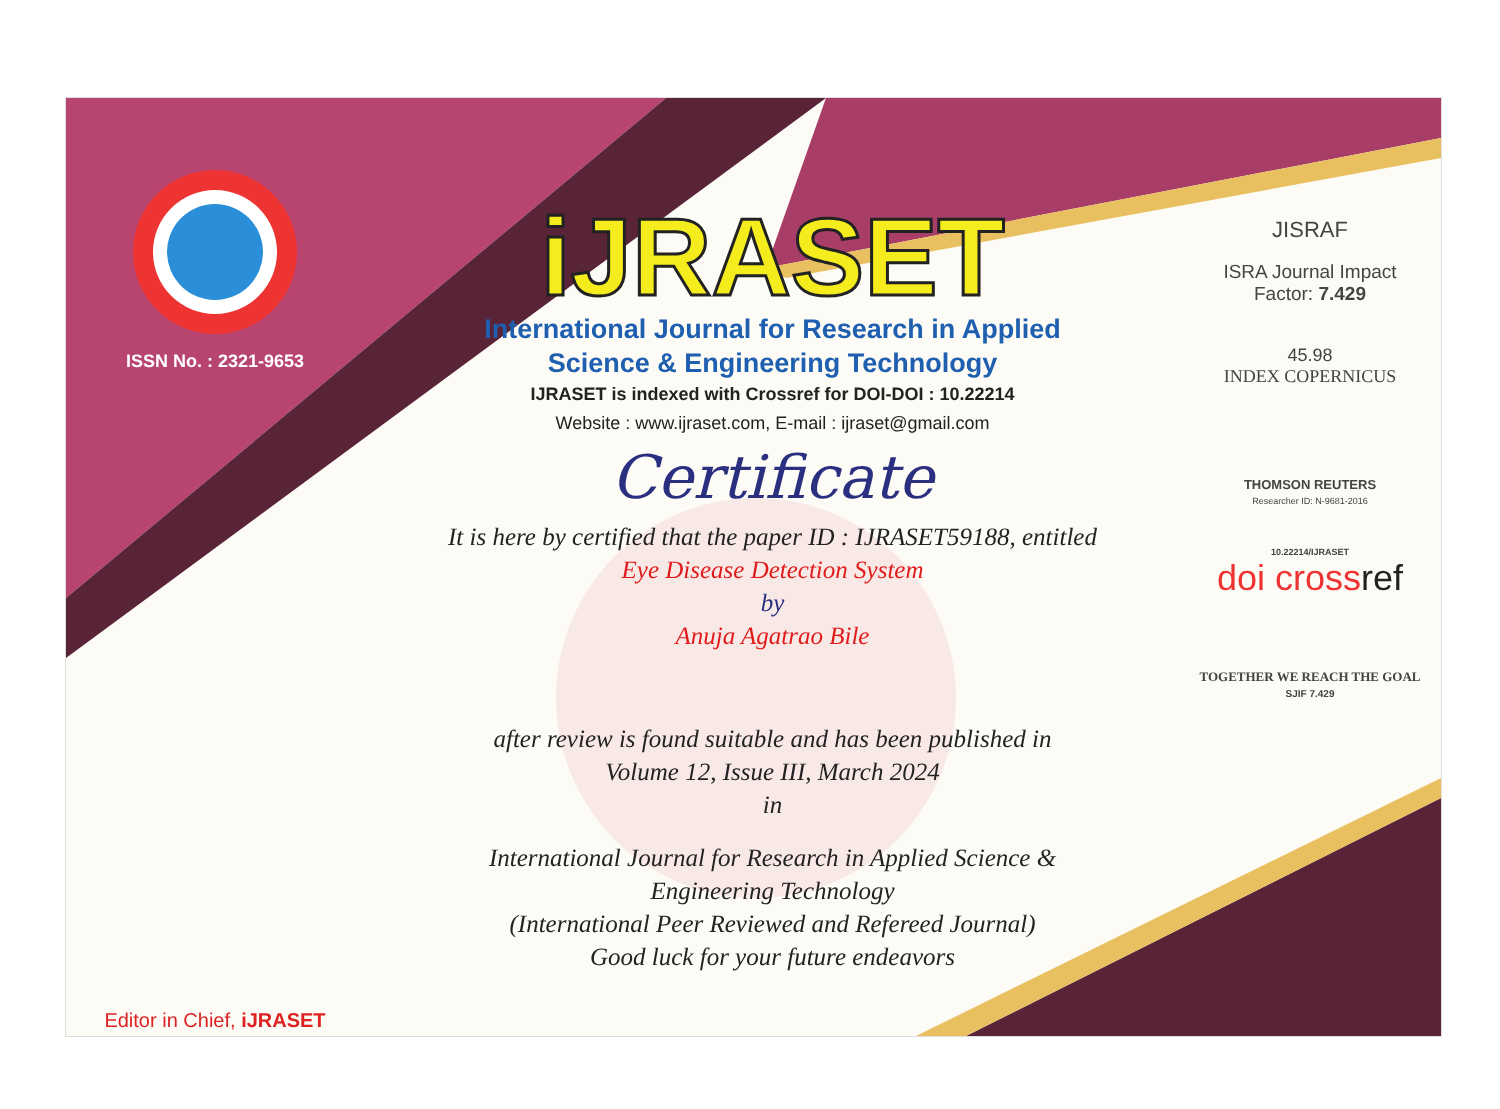ISSN No. : 2321-9653
Editor in Chief, iJRASET
iJRASET
International Journal for Research in Applied
Science & Engineering Technology
IJRASET is indexed with Crossref for DOI-DOI : 10.22214
Website : www.ijraset.com, E-mail : ijraset@gmail.com
Certificate
It is here by certified that the paper ID : IJRASET59188, entitled
Eye Disease Detection System
by
Anuja Agatrao Bile
after review is found suitable and has been published in
Volume 12, Issue III, March 2024
in
International Journal for Research in Applied Science &
Engineering Technology
(International Peer Reviewed and Refereed Journal)
Good luck for your future endeavors
JISRAF
ISRA Journal Impact
Factor: 7.429
45.98
INDEX COPERNICUS
THOMSON REUTERS
Researcher ID: N-9681-2016
10.22214/IJRASET
doi crossref
TOGETHER WE REACH THE GOAL
SJIF 7.429